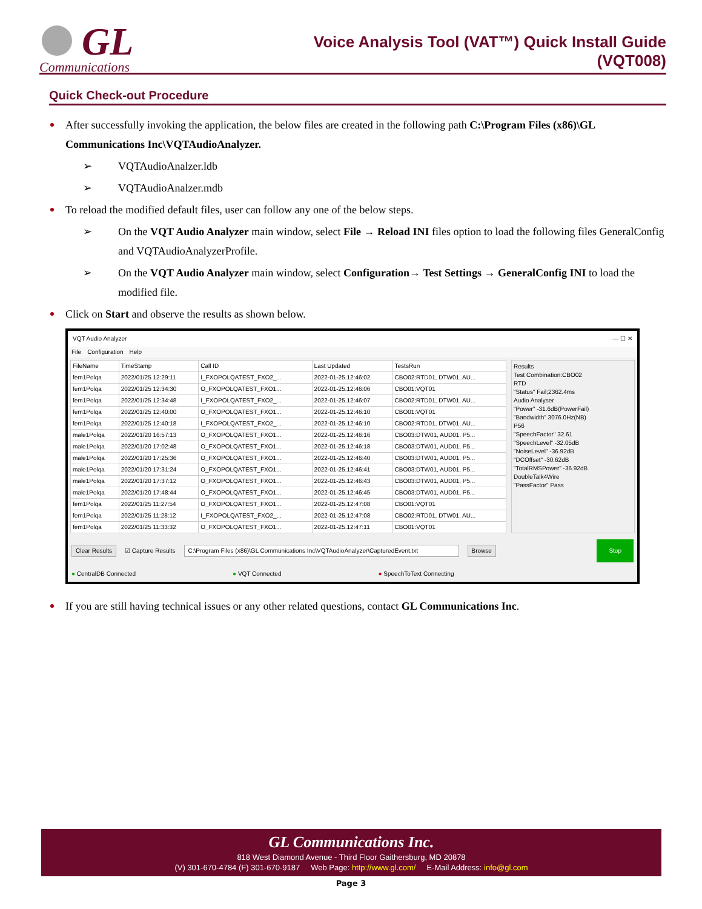GL
Communications
Voice Analysis Tool (VAT™) Quick Install Guide
(VQT008)
Quick Check-out Procedure
After successfully invoking the application, the below files are created in the following path C:\Program Files (x86)\GL Communications Inc\VQTAudioAnalyzer.
➢ VQTAudioAnalzer.ldb
➢ VQTAudioAnalzer.mdb
To reload the modified default files, user can follow any one of the below steps.
➢ On the VQT Audio Analyzer main window, select File → Reload INI files option to load the following files GeneralConfig and VQTAudioAnalyzerProfile.
➢ On the VQT Audio Analyzer main window, select Configuration→ Test Settings → GeneralConfig INI to load the modified file.
Click on Start and observe the results as shown below.
VQT Audio Analyzer — ☐ ✕
File Configuration Help
| FileName | TimeStamp | Call ID | Last Updated | TestsRun |
| --- | --- | --- | --- | --- |
| fem1Polqa | 2022/01/25 12:29:11 | I_FXOPOLQATEST_FXO2_... | 2022-01-25.12:46:02 | CBO02:RTD01, DTW01, AU... |
| fem1Polqa | 2022/01/25 12:34:30 | O_FXOPOLQATEST_FXO1... | 2022-01-25.12:46:06 | CBO01:VQT01 |
| fem1Polqa | 2022/01/25 12:34:48 | I_FXOPOLQATEST_FXO2_... | 2022-01-25.12:46:07 | CBO02:RTD01, DTW01, AU... |
| fem1Polqa | 2022/01/25 12:40:00 | O_FXOPOLQATEST_FXO1... | 2022-01-25.12:46:10 | CBO01:VQT01 |
| fem1Polqa | 2022/01/25 12:40:18 | I_FXOPOLQATEST_FXO2_... | 2022-01-25.12:46:10 | CBO02:RTD01, DTW01, AU... |
| male1Polqa | 2022/01/20 16:57:13 | O_FXOPOLQATEST_FXO1... | 2022-01-25.12:46:16 | CBO03:DTW01, AUD01, P5... |
| male1Polqa | 2022/01/20 17:02:48 | O_FXOPOLQATEST_FXO1... | 2022-01-25.12:46:18 | CBO03:DTW01, AUD01, P5... |
| male1Polqa | 2022/01/20 17:25:36 | O_FXOPOLQATEST_FXO1... | 2022-01-25.12:46:40 | CBO03:DTW01, AUD01, P5... |
| male1Polqa | 2022/01/20 17:31:24 | O_FXOPOLQATEST_FXO1... | 2022-01-25.12:46:41 | CBO03:DTW01, AUD01, P5... |
| male1Polqa | 2022/01/20 17:37:12 | O_FXOPOLQATEST_FXO1... | 2022-01-25.12:46:43 | CBO03:DTW01, AUD01, P5... |
| male1Polqa | 2022/01/20 17:48:44 | O_FXOPOLQATEST_FXO1... | 2022-01-25.12:46:45 | CBO03:DTW01, AUD01, P5... |
| fem1Polqa | 2022/01/25 11:27:54 | O_FXOPOLQATEST_FXO1... | 2022-01-25.12:47:08 | CBO01:VQT01 |
| fem1Polqa | 2022/01/25 11:28:12 | I_FXOPOLQATEST_FXO2_... | 2022-01-25.12:47:08 | CBO02:RTD01, DTW01, AU... |
| fem1Polqa | 2022/01/25 11:33:32 | O_FXOPOLQATEST_FXO1... | 2022-01-25.12:47:11 | CBO01:VQT01 |
Results
Test Combination:CBO02
RTD
"Status" Fail;2362.4ms
Audio Analyser
"Power" -31.6dB(PowerFail)
"Bandwidth" 3076.0Hz(NB)
P56
"SpeechFactor" 32.61
"SpeechLevel" -32.05dB
"NoiseLevel" -36.92dB
"DCOffset" -30.62dB
"TotalRMSPower" -36.92dB
DoubleTalk4Wire
"PassFactor" Pass
Clear Results ☑ Capture Results C:\Program Files (x86)\GL Communications Inc\VQTAudioAnalyzer\CapturedEvent.txt Browse Stop
● CentralDB Connected ● VQT Connected ● SpeechToText Connecting
If you are still having technical issues or any other related questions, contact GL Communications Inc.
GL Communications Inc.
818 West Diamond Avenue - Third Floor Gaithersburg, MD 20878
(V) 301-670-4784 (F) 301-670-9187 Web Page: http://www.gl.com/ E-Mail Address: info@gl.com
Page 3